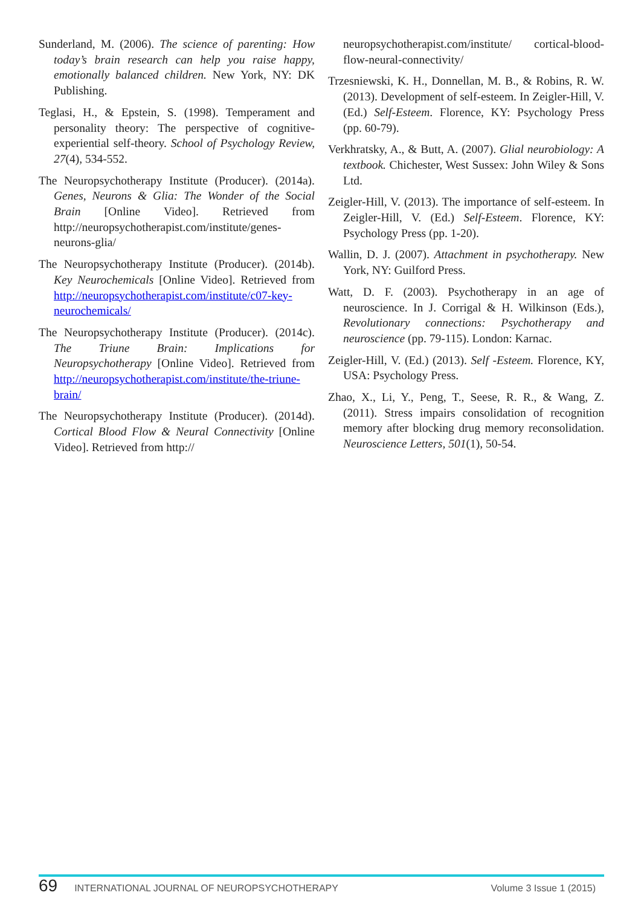Sunderland, M. (2006). The science of parenting: How today’s brain research can help you raise happy, emotionally balanced children. New York, NY: DK Publishing.
Teglasi, H., & Epstein, S. (1998). Temperament and personality theory: The perspective of cognitive-experiential self-theory. School of Psychology Review, 27(4), 534-552.
The Neuropsychotherapy Institute (Producer). (2014a). Genes, Neurons & Glia: The Wonder of the Social Brain [Online Video]. Retrieved from http://neuropsychotherapist.com/institute/genes-neurons-glia/
The Neuropsychotherapy Institute (Producer). (2014b). Key Neurochemicals [Online Video]. Retrieved from http://neuropsychotherapist.com/institute/c07-key-neurochemicals/
The Neuropsychotherapy Institute (Producer). (2014c). The Triune Brain: Implications for Neuropsychotherapy [Online Video]. Retrieved from http://neuropsychotherapist.com/institute/the-triune-brain/
The Neuropsychotherapy Institute (Producer). (2014d). Cortical Blood Flow & Neural Connectivity [Online Video]. Retrieved from http://
neuropsychotherapist.com/institute/ cortical-blood-flow-neural-connectivity/
Trzesniewski, K. H., Donnellan, M. B., & Robins, R. W. (2013). Development of self-esteem. In Zeigler-Hill, V. (Ed.) Self-Esteem. Florence, KY: Psychology Press (pp. 60-79).
Verkhratsky, A., & Butt, A. (2007). Glial neurobiology: A textbook. Chichester, West Sussex: John Wiley & Sons Ltd.
Zeigler-Hill, V. (2013). The importance of self-esteem. In Zeigler-Hill, V. (Ed.) Self-Esteem. Florence, KY: Psychology Press (pp. 1-20).
Wallin, D. J. (2007). Attachment in psychotherapy. New York, NY: Guilford Press.
Watt, D. F. (2003). Psychotherapy in an age of neuroscience. In J. Corrigal & H. Wilkinson (Eds.), Revolutionary connections: Psychotherapy and neuroscience (pp. 79-115). London: Karnac.
Zeigler-Hill, V. (Ed.) (2013). Self -Esteem. Florence, KY, USA: Psychology Press.
Zhao, X., Li, Y., Peng, T., Seese, R. R., & Wang, Z. (2011). Stress impairs consolidation of recognition memory after blocking drug memory reconsolidation. Neuroscience Letters, 501(1), 50-54.
69 INTERNATIONAL JOURNAL OF NEUROPSYCHOTHERAPY Volume 3 Issue 1 (2015)